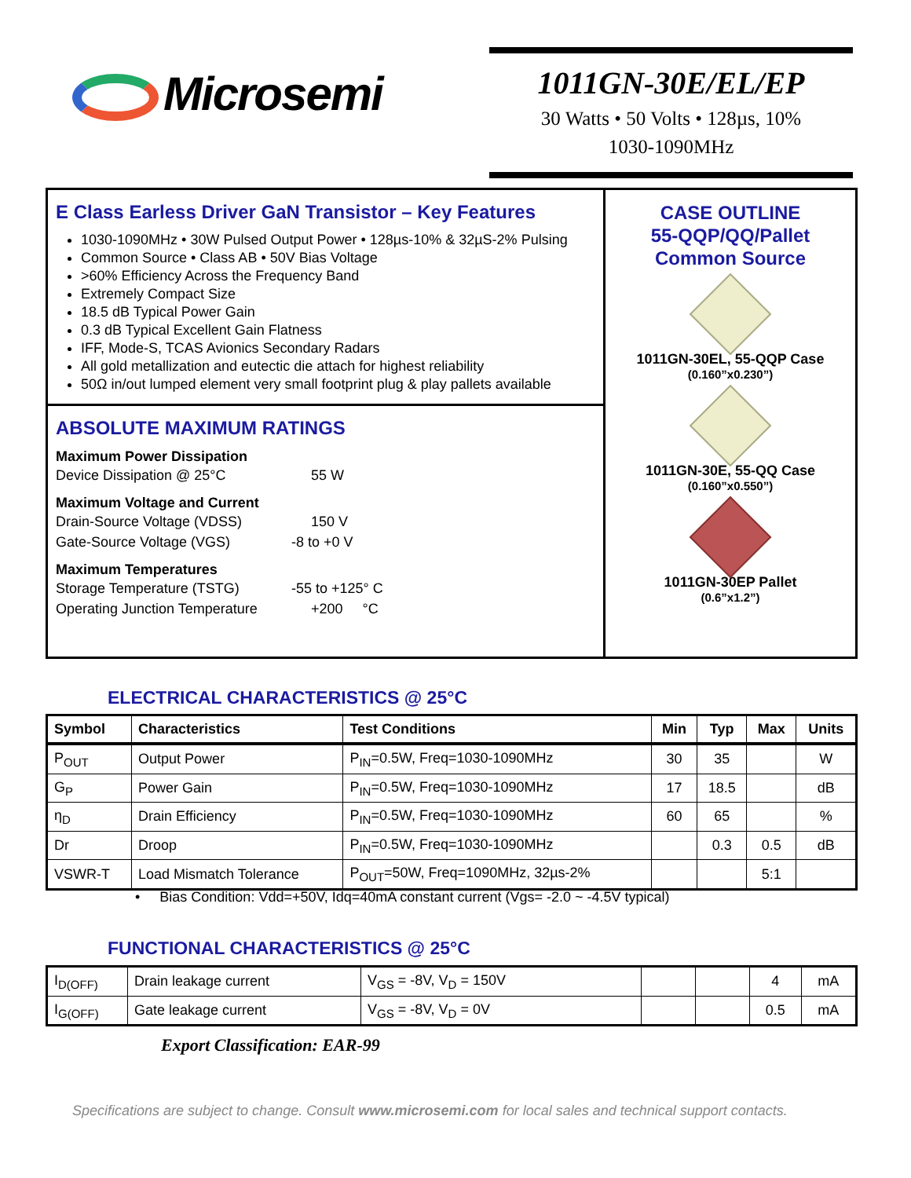Microsemi
1011GN-30E/EL/EP
30 Watts • 50 Volts • 128µs, 10%
1030-1090MHz
E Class Earless Driver GaN Transistor – Key Features
1030-1090MHz • 30W Pulsed Output Power • 128µs-10% & 32µS-2% Pulsing
Common Source • Class AB • 50V Bias Voltage
>60% Efficiency Across the Frequency Band
Extremely Compact Size
18.5 dB Typical Power Gain
0.3 dB Typical Excellent Gain Flatness
IFF, Mode-S, TCAS Avionics Secondary Radars
All gold metallization and eutectic die attach for highest reliability
50Ω in/out lumped element very small footprint plug & play pallets available
ABSOLUTE MAXIMUM RATINGS
Maximum Power Dissipation
Device Dissipation @ 25°C 55 W
Maximum Voltage and Current
Drain-Source Voltage (VDSS) 150 V
Gate-Source Voltage (VGS) -8 to +0 V
Maximum Temperatures
Storage Temperature (TSTG) -55 to +125° C
Operating Junction Temperature +200 °C
CASE OUTLINE
55-QQP/QQ/Pallet
Common Source
1011GN-30EL, 55-QQP Case
(0.160”x0.230”)
1011GN-30E, 55-QQ Case
(0.160”x0.550”)
1011GN-30EP Pallet
(0.6”x1.2”)
ELECTRICAL CHARACTERISTICS @ 25°C
| Symbol | Characteristics | Test Conditions | Min | Typ | Max | Units |
| --- | --- | --- | --- | --- | --- | --- |
| P<sub>OUT</sub> | Output Power | P<sub>IN</sub>=0.5W, Freq=1030-1090MHz | 30 | 35 | | W |
| G<sub>P</sub> | Power Gain | P<sub>IN</sub>=0.5W, Freq=1030-1090MHz | 17 | 18.5 | | dB |
| η<sub>D</sub> | Drain Efficiency | P<sub>IN</sub>=0.5W, Freq=1030-1090MHz | 60 | 65 | | % |
| Dr | Droop | P<sub>IN</sub>=0.5W, Freq=1030-1090MHz | | 0.3 | 0.5 | dB |
| VSWR-T | Load Mismatch Tolerance | P<sub>OUT</sub>=50W, Freq=1090MHz, 32µs-2% | | | 5:1 | |
• Bias Condition: Vdd=+50V, Idq=40mA constant current (Vgs= -2.0 ~ -4.5V typical)
FUNCTIONAL CHARACTERISTICS @ 25°C
| I<sub>D(OFF)</sub> | Drain leakage current | V<sub>GS</sub> = -8V, V<sub>D</sub> = 150V | | | 4 | mA |
| I<sub>G(OFF)</sub> | Gate leakage current | V<sub>GS</sub> = -8V, V<sub>D</sub> = 0V | | | 0.5 | mA |
Export Classification: EAR-99
Specifications are subject to change. Consult www.microsemi.com for local sales and technical support contacts.